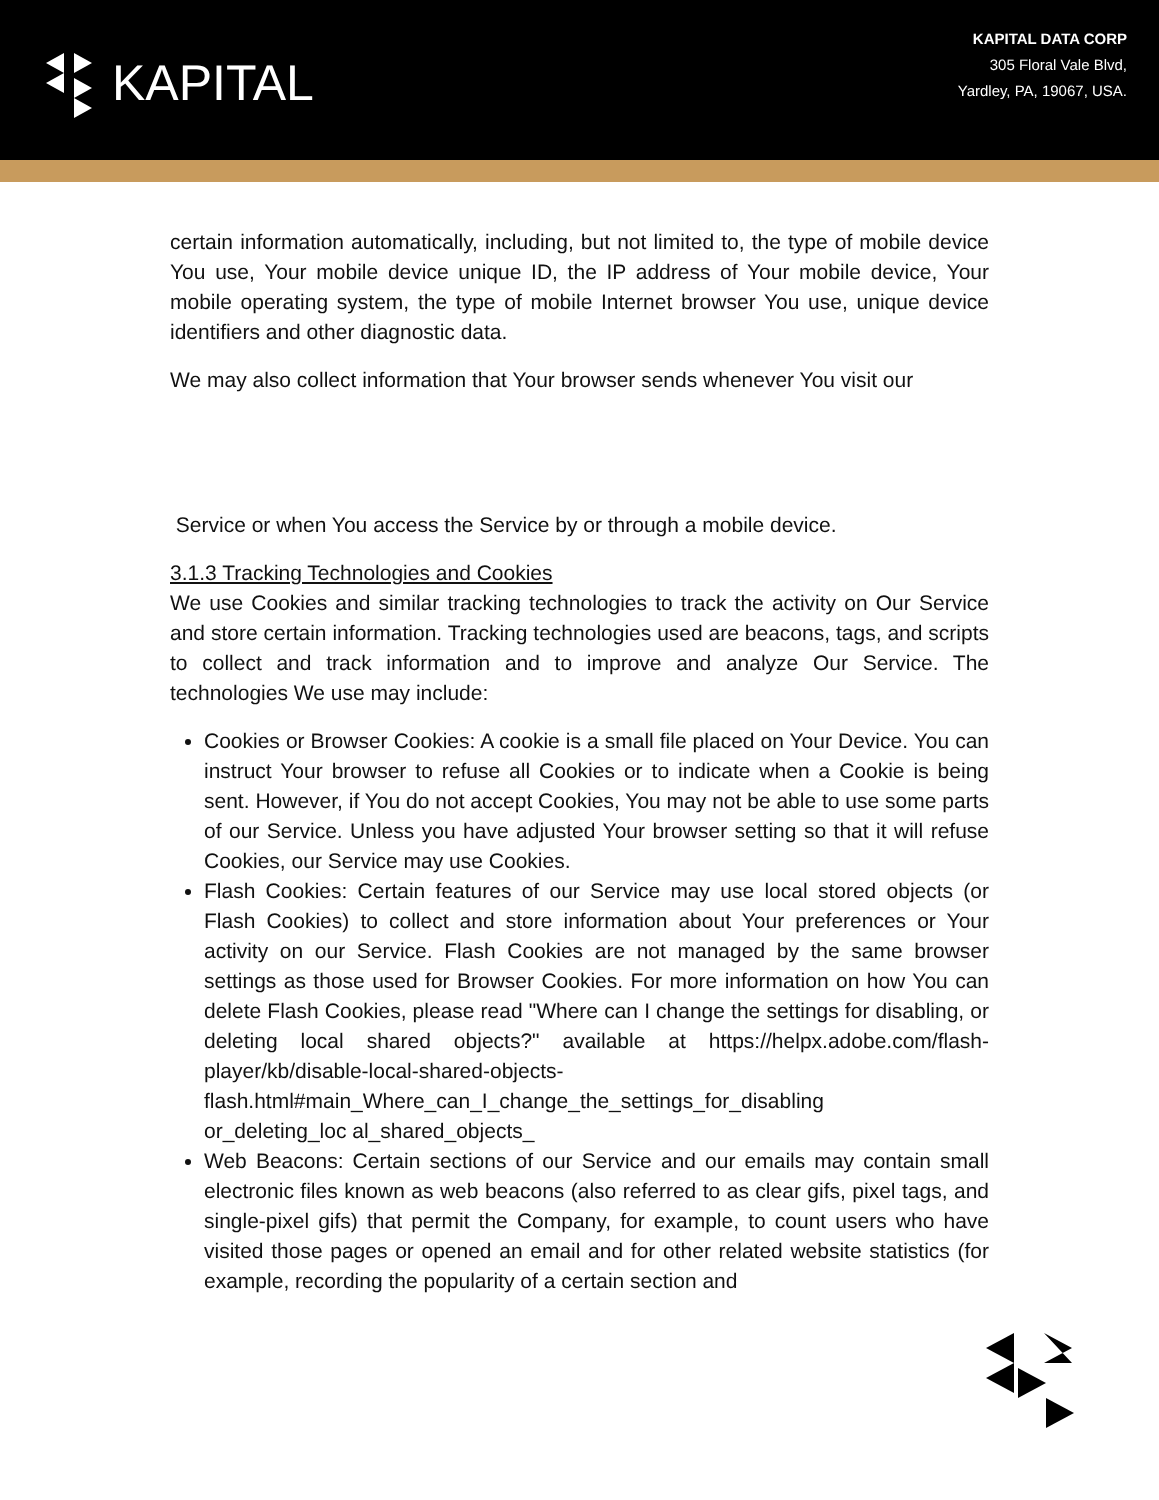KAPITAL
KAPITAL DATA CORP
305 Floral Vale Blvd,
Yardley, PA, 19067, USA.
certain information automatically, including, but not limited to, the type of mobile device You use, Your mobile device unique ID, the IP address of Your mobile device, Your mobile operating system, the type of mobile Internet browser You use, unique device identifiers and other diagnostic data.
We may also collect information that Your browser sends whenever You visit our
Service or when You access the Service by or through a mobile device.
3.1.3 Tracking Technologies and Cookies
We use Cookies and similar tracking technologies to track the activity on Our Service and store certain information. Tracking technologies used are beacons, tags, and scripts to collect and track information and to improve and analyze Our Service. The technologies We use may include:
Cookies or Browser Cookies: A cookie is a small file placed on Your Device. You can instruct Your browser to refuse all Cookies or to indicate when a Cookie is being sent. However, if You do not accept Cookies, You may not be able to use some parts of our Service. Unless you have adjusted Your browser setting so that it will refuse Cookies, our Service may use Cookies.
Flash Cookies: Certain features of our Service may use local stored objects (or Flash Cookies) to collect and store information about Your preferences or Your activity on our Service. Flash Cookies are not managed by the same browser settings as those used for Browser Cookies. For more information on how You can delete Flash Cookies, please read "Where can I change the settings for disabling, or deleting local shared objects?" available at https://helpx.adobe.com/flash-player/kb/disable-local-shared-objects-
flash.html#main_Where_can_I_change_the_settings_for_disabling
or_deleting_loc al_shared_objects_
Web Beacons: Certain sections of our Service and our emails may contain small electronic files known as web beacons (also referred to as clear gifs, pixel tags, and single-pixel gifs) that permit the Company, for example, to count users who have visited those pages or opened an email and for other related website statistics (for example, recording the popularity of a certain section and